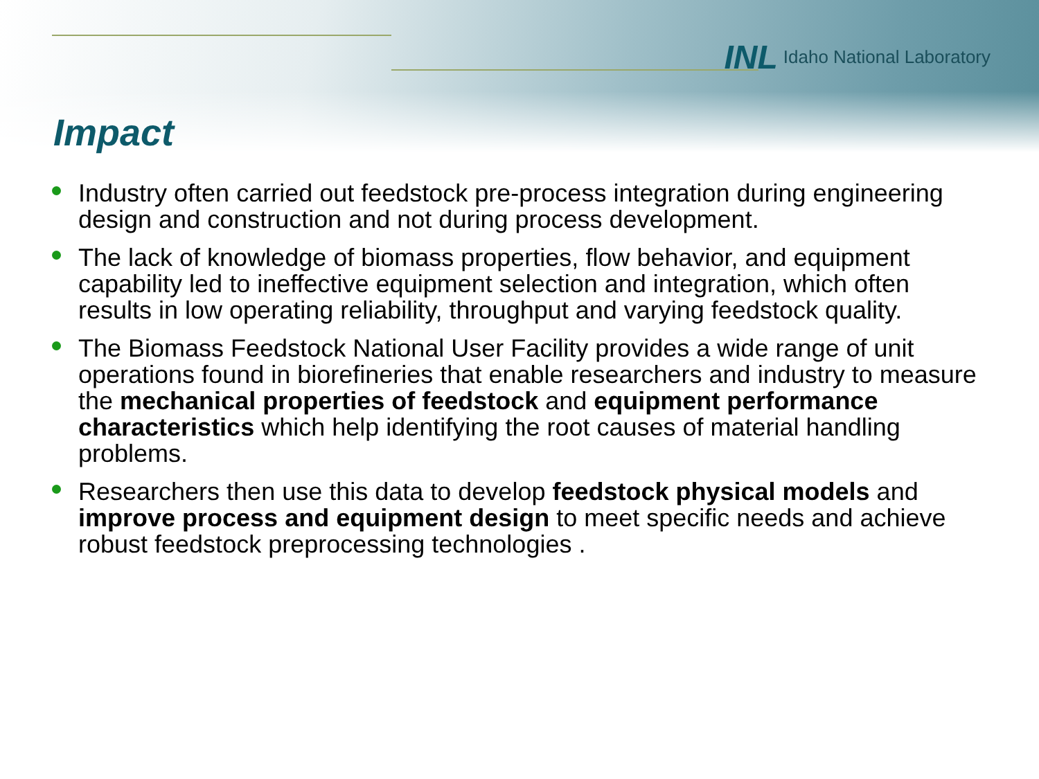INL Idaho National Laboratory
Impact
Industry often carried out feedstock pre-process integration during engineering design and construction and not during process development.
The lack of knowledge of biomass properties, flow behavior, and equipment capability led to ineffective equipment selection and integration, which often results in low operating reliability, throughput and varying feedstock quality.
The Biomass Feedstock National User Facility provides a wide range of unit operations found in biorefineries that enable researchers and industry to measure the mechanical properties of feedstock and equipment performance characteristics which help identifying the root causes of material handling problems.
Researchers then use this data to develop feedstock physical models and improve process and equipment design to meet specific needs and achieve robust feedstock preprocessing technologies .